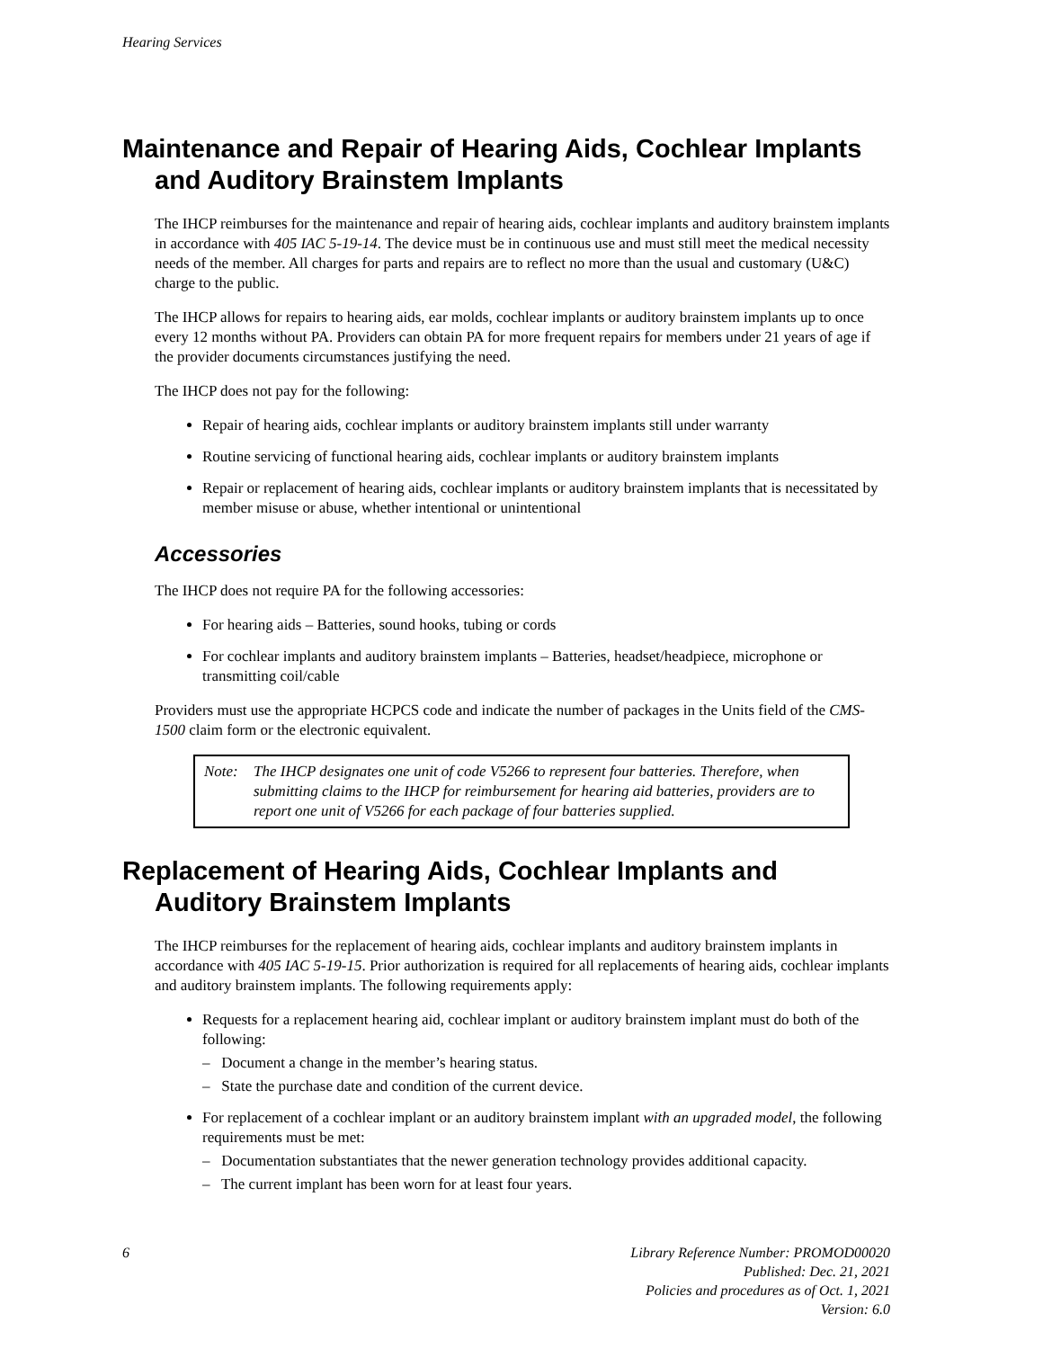Hearing Services
Maintenance and Repair of Hearing Aids, Cochlear Implants and Auditory Brainstem Implants
The IHCP reimburses for the maintenance and repair of hearing aids, cochlear implants and auditory brainstem implants in accordance with 405 IAC 5-19-14. The device must be in continuous use and must still meet the medical necessity needs of the member. All charges for parts and repairs are to reflect no more than the usual and customary (U&C) charge to the public.
The IHCP allows for repairs to hearing aids, ear molds, cochlear implants or auditory brainstem implants up to once every 12 months without PA. Providers can obtain PA for more frequent repairs for members under 21 years of age if the provider documents circumstances justifying the need.
The IHCP does not pay for the following:
Repair of hearing aids, cochlear implants or auditory brainstem implants still under warranty
Routine servicing of functional hearing aids, cochlear implants or auditory brainstem implants
Repair or replacement of hearing aids, cochlear implants or auditory brainstem implants that is necessitated by member misuse or abuse, whether intentional or unintentional
Accessories
The IHCP does not require PA for the following accessories:
For hearing aids – Batteries, sound hooks, tubing or cords
For cochlear implants and auditory brainstem implants – Batteries, headset/headpiece, microphone or transmitting coil/cable
Providers must use the appropriate HCPCS code and indicate the number of packages in the Units field of the CMS-1500 claim form or the electronic equivalent.
Note: The IHCP designates one unit of code V5266 to represent four batteries. Therefore, when submitting claims to the IHCP for reimbursement for hearing aid batteries, providers are to report one unit of V5266 for each package of four batteries supplied.
Replacement of Hearing Aids, Cochlear Implants and Auditory Brainstem Implants
The IHCP reimburses for the replacement of hearing aids, cochlear implants and auditory brainstem implants in accordance with 405 IAC 5-19-15. Prior authorization is required for all replacements of hearing aids, cochlear implants and auditory brainstem implants. The following requirements apply:
Requests for a replacement hearing aid, cochlear implant or auditory brainstem implant must do both of the following:
– Document a change in the member’s hearing status.
– State the purchase date and condition of the current device.
For replacement of a cochlear implant or an auditory brainstem implant with an upgraded model, the following requirements must be met:
– Documentation substantiates that the newer generation technology provides additional capacity.
– The current implant has been worn for at least four years.
6 Library Reference Number: PROMOD00020
Published: Dec. 21, 2021
Policies and procedures as of Oct. 1, 2021
Version: 6.0